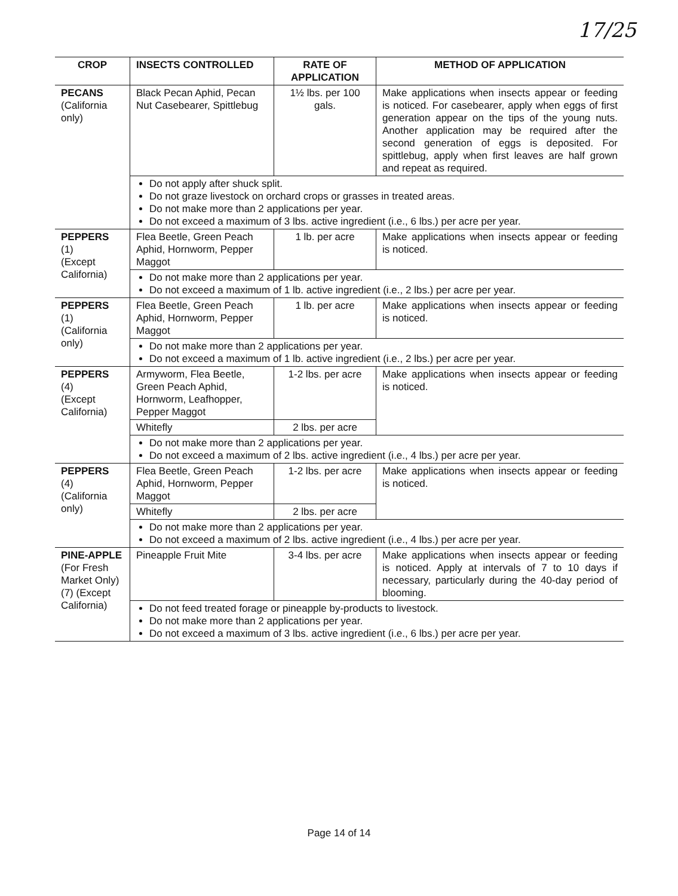17/25
| CROP | INSECTS CONTROLLED | RATE OF APPLICATION | METHOD OF APPLICATION |
| --- | --- | --- | --- |
| PECANS (California only) | Black Pecan Aphid, Pecan Nut Casebearer, Spittlebug | 1½ lbs. per 100 gals. | Make applications when insects appear or feeding is noticed. For casebearer, apply when eggs of first generation appear on the tips of the young nuts. Another application may be required after the second generation of eggs is deposited. For spittlebug, apply when first leaves are half grown and repeat as required. |
| | Do not apply after shuck split. Do not graze livestock on orchard crops or grasses in treated areas. Do not make more than 2 applications per year. Do not exceed a maximum of 3 lbs. active ingredient (i.e., 6 lbs.) per acre per year. | | |
| PEPPERS (1) (Except California) | Flea Beetle, Green Peach Aphid, Hornworm, Pepper Maggot | 1 lb. per acre | Make applications when insects appear or feeding is noticed. |
| | Do not make more than 2 applications per year. Do not exceed a maximum of 1 lb. active ingredient (i.e., 2 lbs.) per acre per year. | | |
| PEPPERS (1) (California only) | Flea Beetle, Green Peach Aphid, Hornworm, Pepper Maggot | 1 lb. per acre | Make applications when insects appear or feeding is noticed. |
| | Do not make more than 2 applications per year. Do not exceed a maximum of 1 lb. active ingredient (i.e., 2 lbs.) per acre per year. | | |
| PEPPERS (4) (Except California) | Armyworm, Flea Beetle, Green Peach Aphid, Hornworm, Leafhopper, Pepper Maggot | 1-2 lbs. per acre | Make applications when insects appear or feeding is noticed. |
| | Whitefly | 2 lbs. per acre | |
| | Do not make more than 2 applications per year. Do not exceed a maximum of 2 lbs. active ingredient (i.e., 4 lbs.) per acre per year. | | |
| PEPPERS (4) (California only) | Flea Beetle, Green Peach Aphid, Hornworm, Pepper Maggot | 1-2 lbs. per acre | Make applications when insects appear or feeding is noticed. |
| | Whitefly | 2 lbs. per acre | |
| | Do not make more than 2 applications per year. Do not exceed a maximum of 2 lbs. active ingredient (i.e., 4 lbs.) per acre per year. | | |
| PINE-APPLE (For Fresh Market Only) (7) (Except California) | Pineapple Fruit Mite | 3-4 lbs. per acre | Make applications when insects appear or feeding is noticed. Apply at intervals of 7 to 10 days if necessary, particularly during the 40-day period of blooming. |
| | Do not feed treated forage or pineapple by-products to livestock. Do not make more than 2 applications per year. Do not exceed a maximum of 3 lbs. active ingredient (i.e., 6 lbs.) per acre per year. | | |
Page 14 of 14